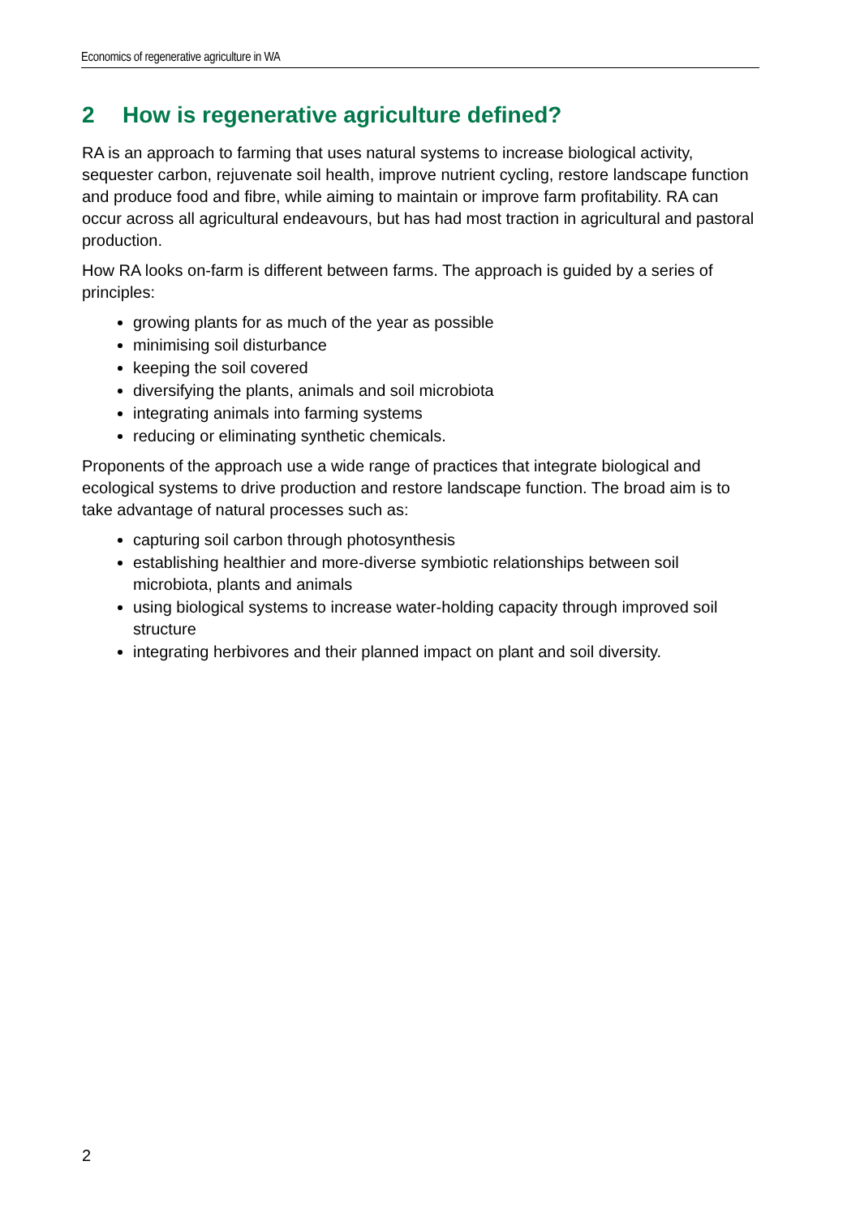Economics of regenerative agriculture in WA
2 How is regenerative agriculture defined?
RA is an approach to farming that uses natural systems to increase biological activity, sequester carbon, rejuvenate soil health, improve nutrient cycling, restore landscape function and produce food and fibre, while aiming to maintain or improve farm profitability. RA can occur across all agricultural endeavours, but has had most traction in agricultural and pastoral production.
How RA looks on-farm is different between farms. The approach is guided by a series of principles:
growing plants for as much of the year as possible
minimising soil disturbance
keeping the soil covered
diversifying the plants, animals and soil microbiota
integrating animals into farming systems
reducing or eliminating synthetic chemicals.
Proponents of the approach use a wide range of practices that integrate biological and ecological systems to drive production and restore landscape function. The broad aim is to take advantage of natural processes such as:
capturing soil carbon through photosynthesis
establishing healthier and more-diverse symbiotic relationships between soil microbiota, plants and animals
using biological systems to increase water-holding capacity through improved soil structure
integrating herbivores and their planned impact on plant and soil diversity.
2